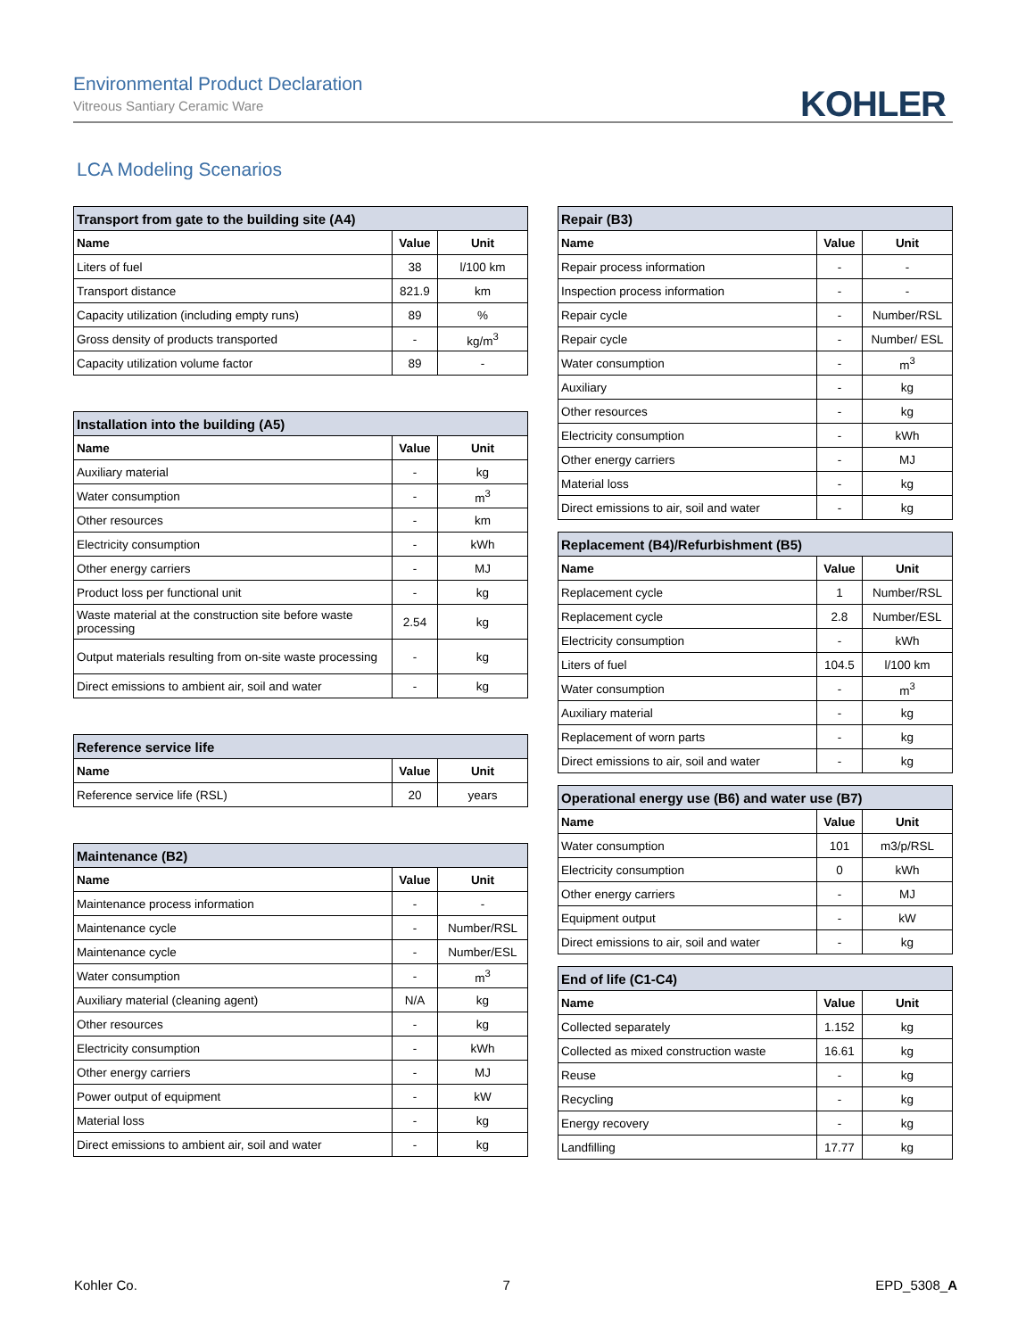Environmental Product Declaration
Vitreous Santiary Ceramic Ware
KOHLER
LCA Modeling Scenarios
| Transport from gate to the building site (A4) | | |
| --- | --- | --- |
| Name | Value | Unit |
| Liters of fuel | 38 | l/100 km |
| Transport distance | 821.9 | km |
| Capacity utilization (including empty runs) | 89 | % |
| Gross density of products transported | - | kg/m<sup>3</sup> |
| Capacity utilization volume factor | 89 | - |
| Installation into the building (A5) | | |
| --- | --- | --- |
| Name | Value | Unit |
| Auxiliary material | - | kg |
| Water consumption | - | m<sup>3</sup> |
| Other resources | - | km |
| Electricity consumption | - | kWh |
| Other energy carriers | - | MJ |
| Product loss per functional unit | - | kg |
| Waste material at the construction site before waste processing | 2.54 | kg |
| Output materials resulting from on-site waste processing | - | kg |
| Direct emissions to ambient air, soil and water | - | kg |
| Reference service life | | |
| --- | --- | --- |
| Name | Value | Unit |
| Reference service life (RSL) | 20 | years |
| Maintenance (B2) | | |
| --- | --- | --- |
| Name | Value | Unit |
| Maintenance process information | - | - |
| Maintenance cycle | - | Number/RSL |
| Maintenance cycle | - | Number/ESL |
| Water consumption | - | m<sup>3</sup> |
| Auxiliary material (cleaning agent) | N/A | kg |
| Other resources | - | kg |
| Electricity consumption | - | kWh |
| Other energy carriers | - | MJ |
| Power output of equipment | - | kW |
| Material loss | - | kg |
| Direct emissions to ambient air, soil and water | - | kg |
| Repair (B3) | | |
| --- | --- | --- |
| Name | Value | Unit |
| Repair process information | - | - |
| Inspection process information | - | - |
| Repair cycle | - | Number/RSL |
| Repair cycle | - | Number/ ESL |
| Water consumption | - | m<sup>3</sup> |
| Auxiliary | - | kg |
| Other resources | - | kg |
| Electricity consumption | - | kWh |
| Other energy carriers | - | MJ |
| Material loss | - | kg |
| Direct emissions to air, soil and water | - | kg |
| Replacement (B4)/Refurbishment (B5) | | |
| --- | --- | --- |
| Name | Value | Unit |
| Replacement cycle | 1 | Number/RSL |
| Replacement cycle | 2.8 | Number/ESL |
| Electricity consumption | - | kWh |
| Liters of fuel | 104.5 | l/100 km |
| Water consumption | - | m<sup>3</sup> |
| Auxiliary material | - | kg |
| Replacement of worn parts | - | kg |
| Direct emissions to air, soil and water | - | kg |
| Operational energy use (B6) and water use (B7) | | |
| --- | --- | --- |
| Name | Value | Unit |
| Water consumption | 101 | m3/p/RSL |
| Electricity consumption | 0 | kWh |
| Other energy carriers | - | MJ |
| Equipment output | - | kW |
| Direct emissions to air, soil and water | - | kg |
| End of life (C1-C4) | | |
| --- | --- | --- |
| Name | Value | Unit |
| Collected separately | 1.152 | kg |
| Collected as mixed construction waste | 16.61 | kg |
| Reuse | - | kg |
| Recycling | - | kg |
| Energy recovery | - | kg |
| Landfilling | 17.77 | kg |
Kohler Co. 7 EPD_5308_A